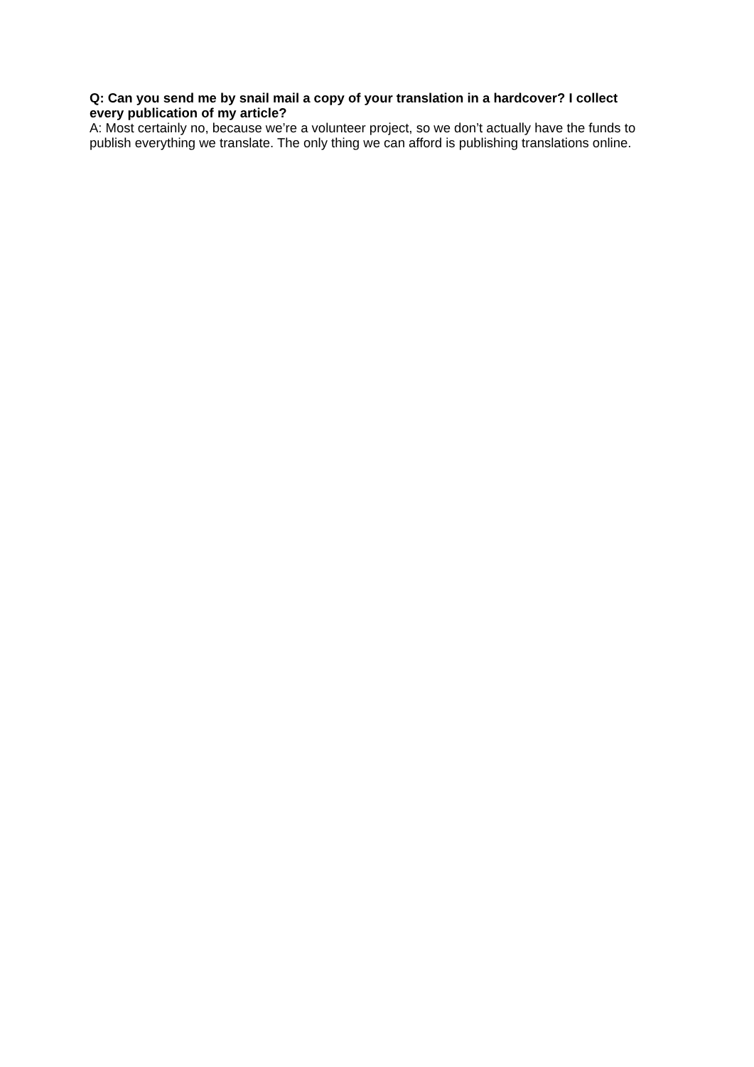Q: Can you send me by snail mail a copy of your translation in a hardcover? I collect every publication of my article?
A: Most certainly no, because we’re a volunteer project, so we don’t actually have the funds to publish everything we translate. The only thing we can afford is publishing translations online.